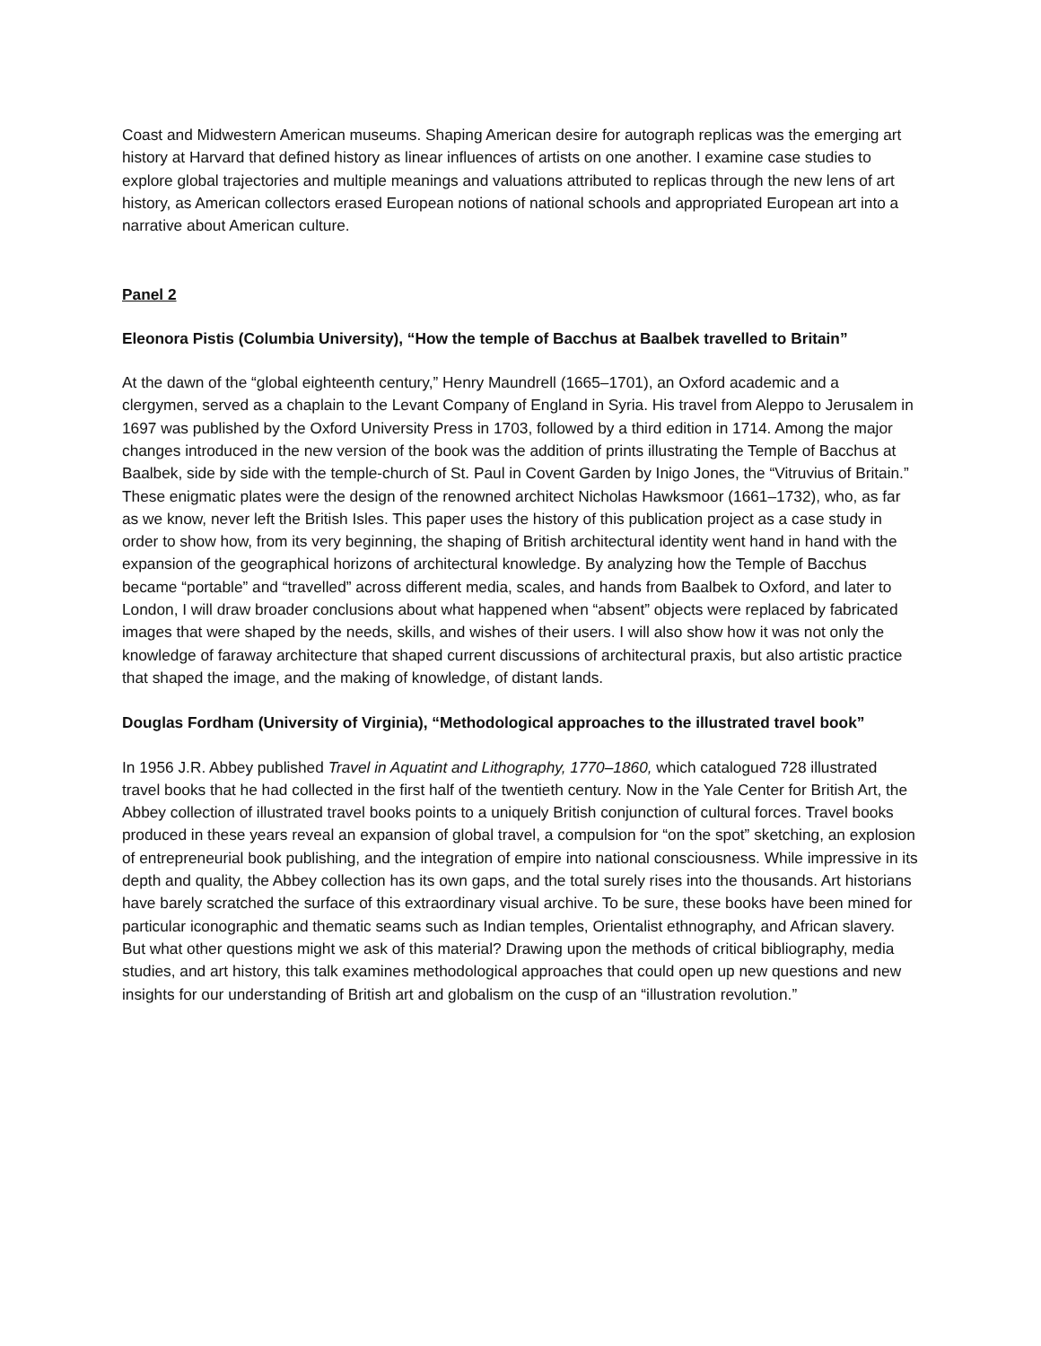Coast and Midwestern American museums. Shaping American desire for autograph replicas was the emerging art history at Harvard that defined history as linear influences of artists on one another. I examine case studies to explore global trajectories and multiple meanings and valuations attributed to replicas through the new lens of art history, as American collectors erased European notions of national schools and appropriated European art into a narrative about American culture.
Panel 2
Eleonora Pistis (Columbia University), “How the temple of Bacchus at Baalbek travelled to Britain”
At the dawn of the “global eighteenth century,” Henry Maundrell (1665–1701), an Oxford academic and a clergymen, served as a chaplain to the Levant Company of England in Syria. His travel from Aleppo to Jerusalem in 1697 was published by the Oxford University Press in 1703, followed by a third edition in 1714. Among the major changes introduced in the new version of the book was the addition of prints illustrating the Temple of Bacchus at Baalbek, side by side with the temple-church of St. Paul in Covent Garden by Inigo Jones, the “Vitruvius of Britain.” These enigmatic plates were the design of the renowned architect Nicholas Hawksmoor (1661–1732), who, as far as we know, never left the British Isles. This paper uses the history of this publication project as a case study in order to show how, from its very beginning, the shaping of British architectural identity went hand in hand with the expansion of the geographical horizons of architectural knowledge. By analyzing how the Temple of Bacchus became “portable” and “travelled” across different media, scales, and hands from Baalbek to Oxford, and later to London, I will draw broader conclusions about what happened when “absent” objects were replaced by fabricated images that were shaped by the needs, skills, and wishes of their users. I will also show how it was not only the knowledge of faraway architecture that shaped current discussions of architectural praxis, but also artistic practice that shaped the image, and the making of knowledge, of distant lands.
Douglas Fordham (University of Virginia), “Methodological approaches to the illustrated travel book”
In 1956 J.R. Abbey published Travel in Aquatint and Lithography, 1770–1860, which catalogued 728 illustrated travel books that he had collected in the first half of the twentieth century. Now in the Yale Center for British Art, the Abbey collection of illustrated travel books points to a uniquely British conjunction of cultural forces. Travel books produced in these years reveal an expansion of global travel, a compulsion for “on the spot” sketching, an explosion of entrepreneurial book publishing, and the integration of empire into national consciousness. While impressive in its depth and quality, the Abbey collection has its own gaps, and the total surely rises into the thousands. Art historians have barely scratched the surface of this extraordinary visual archive. To be sure, these books have been mined for particular iconographic and thematic seams such as Indian temples, Orientalist ethnography, and African slavery. But what other questions might we ask of this material? Drawing upon the methods of critical bibliography, media studies, and art history, this talk examines methodological approaches that could open up new questions and new insights for our understanding of British art and globalism on the cusp of an “illustration revolution.”